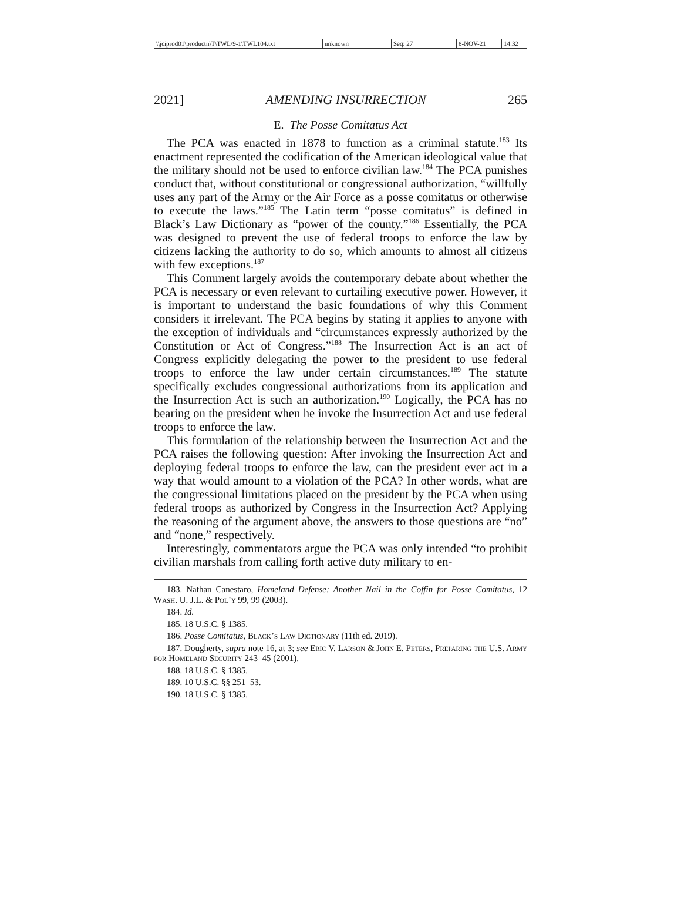\\jciprod01\productn\T\TWL\9-1\TWL104.txt unknown Seq: 27 8-NOV-21 14:32
2021] AMENDING INSURRECTION 265
E. The Posse Comitatus Act
The PCA was enacted in 1878 to function as a criminal statute.<sup>183</sup> Its enactment represented the codification of the American ideological value that the military should not be used to enforce civilian law.<sup>184</sup> The PCA punishes conduct that, without constitutional or congressional authorization, “willfully uses any part of the Army or the Air Force as a posse comitatus or otherwise to execute the laws.”<sup>185</sup> The Latin term “posse comitatus” is defined in Black’s Law Dictionary as “power of the county.”<sup>186</sup> Essentially, the PCA was designed to prevent the use of federal troops to enforce the law by citizens lacking the authority to do so, which amounts to almost all citizens with few exceptions.<sup>187</sup>
This Comment largely avoids the contemporary debate about whether the PCA is necessary or even relevant to curtailing executive power. However, it is important to understand the basic foundations of why this Comment considers it irrelevant. The PCA begins by stating it applies to anyone with the exception of individuals and “circumstances expressly authorized by the Constitution or Act of Congress.”<sup>188</sup> The Insurrection Act is an act of Congress explicitly delegating the power to the president to use federal troops to enforce the law under certain circumstances.<sup>189</sup> The statute specifically excludes congressional authorizations from its application and the Insurrection Act is such an authorization.<sup>190</sup> Logically, the PCA has no bearing on the president when he invoke the Insurrection Act and use federal troops to enforce the law.
This formulation of the relationship between the Insurrection Act and the PCA raises the following question: After invoking the Insurrection Act and deploying federal troops to enforce the law, can the president ever act in a way that would amount to a violation of the PCA? In other words, what are the congressional limitations placed on the president by the PCA when using federal troops as authorized by Congress in the Insurrection Act? Applying the reasoning of the argument above, the answers to those questions are “no” and “none,” respectively.
Interestingly, commentators argue the PCA was only intended “to prohibit civilian marshals from calling forth active duty military to en-
183. Nathan Canestaro, Homeland Defense: Another Nail in the Coffin for Posse Comitatus, 12 Wash. U. J.L. & Pol’y 99, 99 (2003).
184. Id.
185. 18 U.S.C. § 1385.
186. Posse Comitatus, Black’s Law Dictionary (11th ed. 2019).
187. Dougherty, supra note 16, at 3; see Eric V. Larson & John E. Peters, Preparing the U.S. Army for Homeland Security 243–45 (2001).
188. 18 U.S.C. § 1385.
189. 10 U.S.C. §§ 251–53.
190. 18 U.S.C. § 1385.